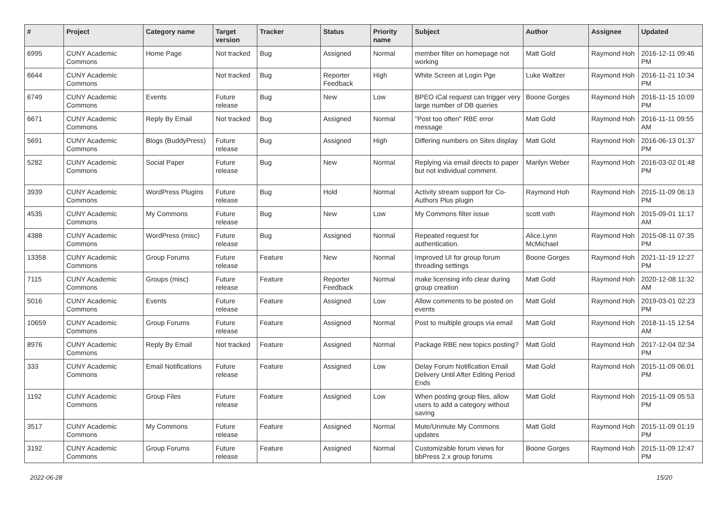| # | Project | Category name | Target version | Tracker | Status | Priority name | Subject | Author | Assignee | Updated |
| --- | --- | --- | --- | --- | --- | --- | --- | --- | --- | --- |
| 6995 | CUNY Academic Commons | Home Page | Not tracked | Bug | Assigned | Normal | member filter on homepage not working | Matt Gold | Raymond Hoh | 2016-12-11 09:46 PM |
| 6644 | CUNY Academic Commons | | Not tracked | Bug | Reporter Feedback | High | White Screen at Login Pge | Luke Waltzer | Raymond Hoh | 2016-11-21 10:34 PM |
| 6749 | CUNY Academic Commons | Events | Future release | Bug | New | Low | BPEO iCal request can trigger very large number of DB queries | Boone Gorges | Raymond Hoh | 2016-11-15 10:09 PM |
| 6671 | CUNY Academic Commons | Reply By Email | Not tracked | Bug | Assigned | Normal | "Post too often" RBE error message | Matt Gold | Raymond Hoh | 2016-11-11 09:55 AM |
| 5691 | CUNY Academic Commons | Blogs (BuddyPress) | Future release | Bug | Assigned | High | Differing numbers on Sites display | Matt Gold | Raymond Hoh | 2016-06-13 01:37 PM |
| 5282 | CUNY Academic Commons | Social Paper | Future release | Bug | New | Normal | Replying via email directs to paper but not individual comment. | Marilyn Weber | Raymond Hoh | 2016-03-02 01:48 PM |
| 3939 | CUNY Academic Commons | WordPress Plugins | Future release | Bug | Hold | Normal | Activity stream support for Co-Authors Plus plugin | Raymond Hoh | Raymond Hoh | 2015-11-09 06:13 PM |
| 4535 | CUNY Academic Commons | My Commons | Future release | Bug | New | Low | My Commons filter issue | scott voth | Raymond Hoh | 2015-09-01 11:17 AM |
| 4388 | CUNY Academic Commons | WordPress (misc) | Future release | Bug | Assigned | Normal | Repeated request for authentication. | Alice.Lynn McMichael | Raymond Hoh | 2015-08-11 07:35 PM |
| 13358 | CUNY Academic Commons | Group Forums | Future release | Feature | New | Normal | Improved UI for group forum threading settings | Boone Gorges | Raymond Hoh | 2021-11-19 12:27 PM |
| 7115 | CUNY Academic Commons | Groups (misc) | Future release | Feature | Reporter Feedback | Normal | make licensing info clear during group creation | Matt Gold | Raymond Hoh | 2020-12-08 11:32 AM |
| 5016 | CUNY Academic Commons | Events | Future release | Feature | Assigned | Low | Allow comments to be posted on events | Matt Gold | Raymond Hoh | 2019-03-01 02:23 PM |
| 10659 | CUNY Academic Commons | Group Forums | Future release | Feature | Assigned | Normal | Post to multiple groups via email | Matt Gold | Raymond Hoh | 2018-11-15 12:54 AM |
| 8976 | CUNY Academic Commons | Reply By Email | Not tracked | Feature | Assigned | Normal | Package RBE new topics posting? | Matt Gold | Raymond Hoh | 2017-12-04 02:34 PM |
| 333 | CUNY Academic Commons | Email Notifications | Future release | Feature | Assigned | Low | Delay Forum Notification Email Delivery Until After Editing Period Ends | Matt Gold | Raymond Hoh | 2015-11-09 06:01 PM |
| 1192 | CUNY Academic Commons | Group Files | Future release | Feature | Assigned | Low | When posting group files, allow users to add a category without saving | Matt Gold | Raymond Hoh | 2015-11-09 05:53 PM |
| 3517 | CUNY Academic Commons | My Commons | Future release | Feature | Assigned | Normal | Mute/Unmute My Commons updates | Matt Gold | Raymond Hoh | 2015-11-09 01:19 PM |
| 3192 | CUNY Academic Commons | Group Forums | Future release | Feature | Assigned | Normal | Customizable forum views for bbPress 2.x group forums | Boone Gorges | Raymond Hoh | 2015-11-09 12:47 PM |
2022-06-28 15/20